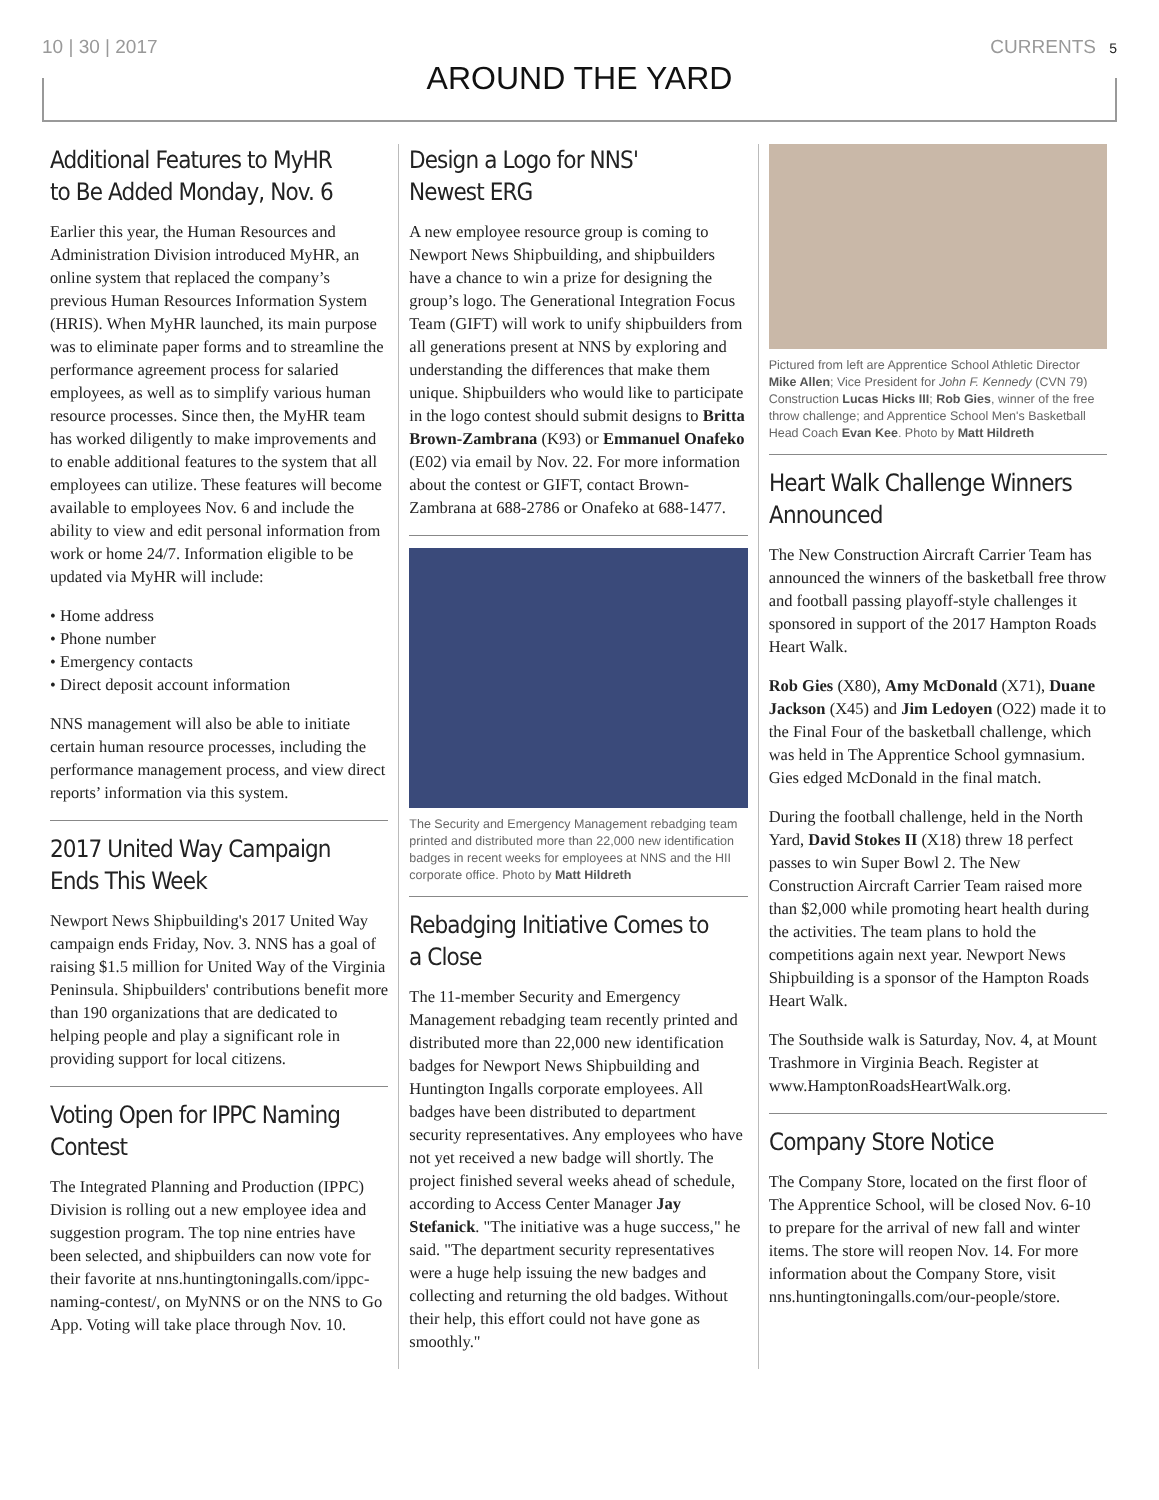10 | 30 | 2017 CURRENTS 5
AROUND THE YARD
Additional Features to MyHR to Be Added Monday, Nov. 6
Earlier this year, the Human Resources and Administration Division introduced MyHR, an online system that replaced the company’s previous Human Resources Information System (HRIS). When MyHR launched, its main purpose was to eliminate paper forms and to streamline the performance agreement process for salaried employees, as well as to simplify various human resource processes. Since then, the MyHR team has worked diligently to make improvements and to enable additional features to the system that all employees can utilize. These features will become available to employees Nov. 6 and include the ability to view and edit personal information from work or home 24/7. Information eligible to be updated via MyHR will include:
• Home address
• Phone number
• Emergency contacts
• Direct deposit account information
NNS management will also be able to initiate certain human resource processes, including the performance management process, and view direct reports’ information via this system.
2017 United Way Campaign Ends This Week
Newport News Shipbuilding's 2017 United Way campaign ends Friday, Nov. 3. NNS has a goal of raising $1.5 million for United Way of the Virginia Peninsula. Shipbuilders' contributions benefit more than 190 organizations that are dedicated to helping people and play a significant role in providing support for local citizens.
Voting Open for IPPC Naming Contest
The Integrated Planning and Production (IPPC) Division is rolling out a new employee idea and suggestion program. The top nine entries have been selected, and shipbuilders can now vote for their favorite at nns.huntingtoningalls.com/ippc-naming-contest/, on MyNNS or on the NNS to Go App. Voting will take place through Nov. 10.
Design a Logo for NNS' Newest ERG
A new employee resource group is coming to Newport News Shipbuilding, and shipbuilders have a chance to win a prize for designing the group’s logo. The Generational Integration Focus Team (GIFT) will work to unify shipbuilders from all generations present at NNS by exploring and understanding the differences that make them unique. Shipbuilders who would like to participate in the logo contest should submit designs to Britta Brown-Zambrana (K93) or Emmanuel Onafeko (E02) via email by Nov. 22. For more information about the contest or GIFT, contact Brown-Zambrana at 688-2786 or Onafeko at 688-1477.
The Security and Emergency Management rebadging team printed and distributed more than 22,000 new identification badges in recent weeks for employees at NNS and the HII corporate office. Photo by Matt Hildreth
Rebadging Initiative Comes to a Close
The 11-member Security and Emergency Management rebadging team recently printed and distributed more than 22,000 new identification badges for Newport News Shipbuilding and Huntington Ingalls corporate employees. All badges have been distributed to department security representatives. Any employees who have not yet received a new badge will shortly. The project finished several weeks ahead of schedule, according to Access Center Manager Jay Stefanick. "The initiative was a huge success," he said. "The department security representatives were a huge help issuing the new badges and collecting and returning the old badges. Without their help, this effort could not have gone as smoothly."
Pictured from left are Apprentice School Athletic Director Mike Allen; Vice President for John F. Kennedy (CVN 79) Construction Lucas Hicks III; Rob Gies, winner of the free throw challenge; and Apprentice School Men's Basketball Head Coach Evan Kee. Photo by Matt Hildreth
Heart Walk Challenge Winners Announced
The New Construction Aircraft Carrier Team has announced the winners of the basketball free throw and football passing playoff-style challenges it sponsored in support of the 2017 Hampton Roads Heart Walk.
Rob Gies (X80), Amy McDonald (X71), Duane Jackson (X45) and Jim Ledoyen (O22) made it to the Final Four of the basketball challenge, which was held in The Apprentice School gymnasium. Gies edged McDonald in the final match.
During the football challenge, held in the North Yard, David Stokes II (X18) threw 18 perfect passes to win Super Bowl 2. The New Construction Aircraft Carrier Team raised more than $2,000 while promoting heart health during the activities. The team plans to hold the competitions again next year. Newport News Shipbuilding is a sponsor of the Hampton Roads Heart Walk.
The Southside walk is Saturday, Nov. 4, at Mount Trashmore in Virginia Beach. Register at www.HamptonRoadsHeartWalk.org.
Company Store Notice
The Company Store, located on the first floor of The Apprentice School, will be closed Nov. 6-10 to prepare for the arrival of new fall and winter items. The store will reopen Nov. 14. For more information about the Company Store, visit nns.huntingtoningalls.com/our-people/store.